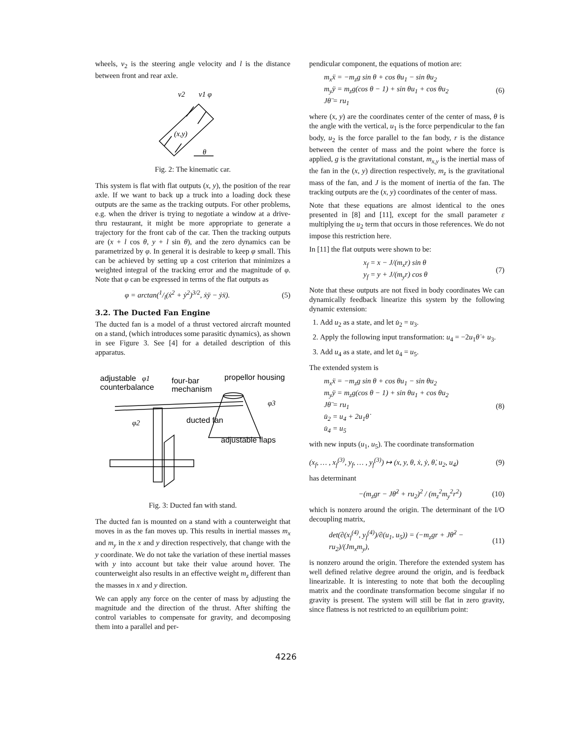wheels, v<sub>2</sub> is the steering angle velocity and l is the distance between front and rear axle.
v2
v1 φ
(x,y)
θ
Fig. 2: The kinematic car.
This system is flat with flat outputs (x, y), the position of the rear axle. If we want to back up a truck into a loading dock these outputs are the same as the tracking outputs. For other problems, e.g. when the driver is trying to negotiate a window at a drive-thru restaurant, it might be more appropriate to generate a trajectory for the front cab of the car. Then the tracking outputs are (x + l cos θ, y + l sin θ), and the zero dynamics can be parametrized by φ. In general it is desirable to keep φ small. This can be achieved by setting up a cost criterion that minimizes a weighted integral of the tracking error and the magnitude of φ. Note that φ can be expressed in terms of the flat outputs as
φ = arctan(1/l(ẋ<sup>2</sup> + ẏ<sup>2</sup>)<sup>3/2</sup>, ẋÿ − ẏẍ). (5)
3.2. The Ducted Fan Engine
The ducted fan is a model of a thrust vectored aircraft mounted on a stand, (which introduces some parasitic dynamics), as shown in see Figure 3. See [4] for a detailed description of this apparatus.
adjustable
φ1
counterbalance
four-bar
mechanism
propellor housing
φ3
φ2
ducted fan
adjustable flaps
Fig. 3: Ducted fan with stand.
The ducted fan is mounted on a stand with a counterweight that moves in as the fan moves up. This results in inertial masses m<sub>x</sub> and m<sub>y</sub> in the x and y direction respectively, that change with the y coordinate. We do not take the variation of these inertial masses with y into account but take their value around hover. The counterweight also results in an effective weight m<sub>z</sub> different than the masses in x and y direction.
We can apply any force on the center of mass by adjusting the magnitude and the direction of the thrust. After shifting the control variables to compensate for gravity, and decomposing them into a parallel and per-
pendicular component, the equations of motion are:
m<sub>x</sub>ẍ = −m<sub>z</sub>g sin θ + cos θu<sub>1</sub> − sin θu<sub>2</sub>
m<sub>y</sub>ÿ = m<sub>z</sub>g(cos θ − 1) + sin θu<sub>1</sub> + cos θu<sub>2</sub>
Jθ̈ = ru<sub>1</sub> (6)
where (x, y) are the coordinates center of the center of mass, θ is the angle with the vertical, u<sub>1</sub> is the force perpendicular to the fan body, u<sub>2</sub> is the force parallel to the fan body, r is the distance between the center of mass and the point where the force is applied, g is the gravitational constant, m<sub>x,y</sub> is the inertial mass of the fan in the (x, y) direction respectively, m<sub>z</sub> is the gravitational mass of the fan, and J is the moment of inertia of the fan. The tracking outputs are the (x, y) coordinates of the center of mass.
Note that these equations are almost identical to the ones presented in [8] and [11], except for the small parameter ε multiplying the u<sub>2</sub> term that occurs in those references. We do not impose this restriction here.
In [11] the flat outputs were shown to be:
x<sub>f</sub> = x − J/(m<sub>x</sub>r) sin θ
y<sub>f</sub> = y + J/(m<sub>y</sub>r) cos θ (7)
Note that these outputs are not fixed in body coordinates We can dynamically feedback linearize this system by the following dynamic extension:
1. Add u<sub>2</sub> as a state, and let u̇<sub>2</sub> = u<sub>3</sub>.
2. Apply the following input transformation: u<sub>4</sub> = −2u<sub>1</sub>θ̇ + u<sub>3</sub>.
3. Add u<sub>4</sub> as a state, and let u̇<sub>4</sub> = u<sub>5</sub>.
The extended system is
m<sub>x</sub>ẍ = −m<sub>z</sub>g sin θ + cos θu<sub>1</sub> − sin θu<sub>2</sub>
m<sub>y</sub>ÿ = m<sub>z</sub>g(cos θ − 1) + sin θu<sub>1</sub> + cos θu<sub>2</sub>
Jθ̈ = ru<sub>1</sub>
u̇<sub>2</sub> = u<sub>4</sub> + 2u<sub>1</sub>θ̇
u̇<sub>4</sub> = u<sub>5</sub> (8)
with new inputs (u<sub>1</sub>, u<sub>5</sub>). The coordinate transformation
(x<sub>f</sub>, … , x<sub>f</sub><sup>(3)</sup>, y<sub>f</sub>, … , y<sub>f</sub><sup>(3)</sup>) ↦ (x, y, θ, ẋ, ẏ, θ̇, u<sub>2</sub>, u<sub>4</sub>) (9)
has determinant
−(m<sub>z</sub>gr − Jθ̇<sup>2</sup> + ru<sub>2</sub>)<sup>2</sup> / (m<sub>z</sub><sup>2</sup>m<sub>y</sub><sup>2</sup>r<sup>2</sup>) (10)
which is nonzero around the origin. The determinant of the I/O decoupling matrix,
det(∂(x<sub>f</sub><sup>(4)</sup>, y<sub>f</sub><sup>(4)</sup>)/∂(u<sub>1</sub>, u<sub>5</sub>)) = (−m<sub>z</sub>gr + Jθ̇<sup>2</sup> − ru<sub>2</sub>)/(Jm<sub>x</sub>m<sub>y</sub>), (11)
is nonzero around the origin. Therefore the extended system has well defined relative degree around the origin, and is feedback linearizable. It is interesting to note that both the decoupling matrix and the coordinate transformation become singular if no gravity is present. The system will still be flat in zero gravity, since flatness is not restricted to an equilibrium point:
4226